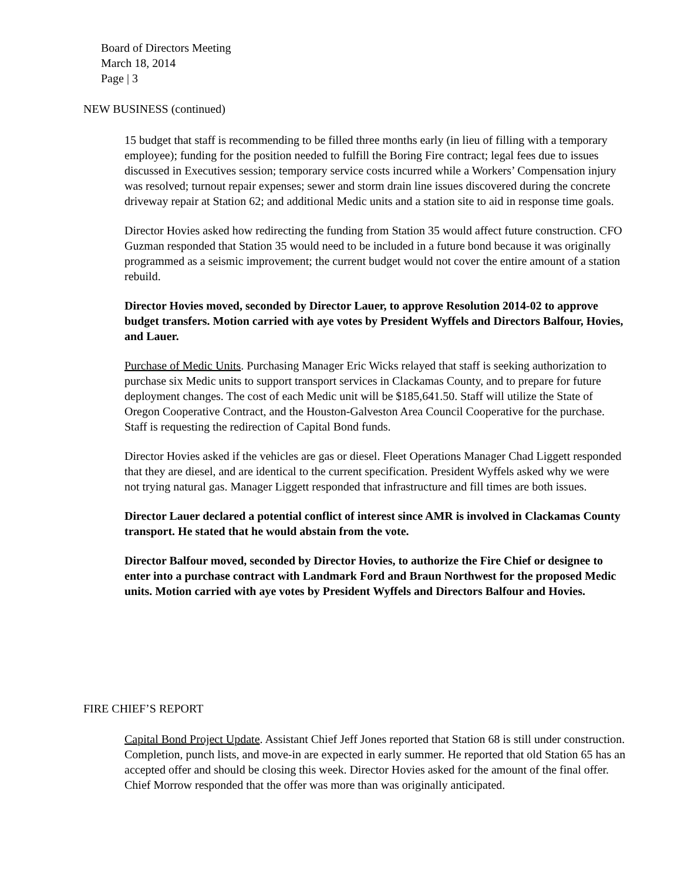Board of Directors Meeting
March 18, 2014
Page | 3
NEW BUSINESS (continued)
15 budget that staff is recommending to be filled three months early (in lieu of filling with a temporary employee); funding for the position needed to fulfill the Boring Fire contract; legal fees due to issues discussed in Executives session; temporary service costs incurred while a Workers’ Compensation injury was resolved; turnout repair expenses; sewer and storm drain line issues discovered during the concrete driveway repair at Station 62; and additional Medic units and a station site to aid in response time goals.
Director Hovies asked how redirecting the funding from Station 35 would affect future construction. CFO Guzman responded that Station 35 would need to be included in a future bond because it was originally programmed as a seismic improvement; the current budget would not cover the entire amount of a station rebuild.
Director Hovies moved, seconded by Director Lauer, to approve Resolution 2014-02 to approve budget transfers. Motion carried with aye votes by President Wyffels and Directors Balfour, Hovies, and Lauer.
Purchase of Medic Units. Purchasing Manager Eric Wicks relayed that staff is seeking authorization to purchase six Medic units to support transport services in Clackamas County, and to prepare for future deployment changes. The cost of each Medic unit will be $185,641.50. Staff will utilize the State of Oregon Cooperative Contract, and the Houston-Galveston Area Council Cooperative for the purchase. Staff is requesting the redirection of Capital Bond funds.
Director Hovies asked if the vehicles are gas or diesel. Fleet Operations Manager Chad Liggett responded that they are diesel, and are identical to the current specification. President Wyffels asked why we were not trying natural gas. Manager Liggett responded that infrastructure and fill times are both issues.
Director Lauer declared a potential conflict of interest since AMR is involved in Clackamas County transport. He stated that he would abstain from the vote.
Director Balfour moved, seconded by Director Hovies, to authorize the Fire Chief or designee to enter into a purchase contract with Landmark Ford and Braun Northwest for the proposed Medic units. Motion carried with aye votes by President Wyffels and Directors Balfour and Hovies.
FIRE CHIEF’S REPORT
Capital Bond Project Update. Assistant Chief Jeff Jones reported that Station 68 is still under construction. Completion, punch lists, and move-in are expected in early summer. He reported that old Station 65 has an accepted offer and should be closing this week. Director Hovies asked for the amount of the final offer. Chief Morrow responded that the offer was more than was originally anticipated.